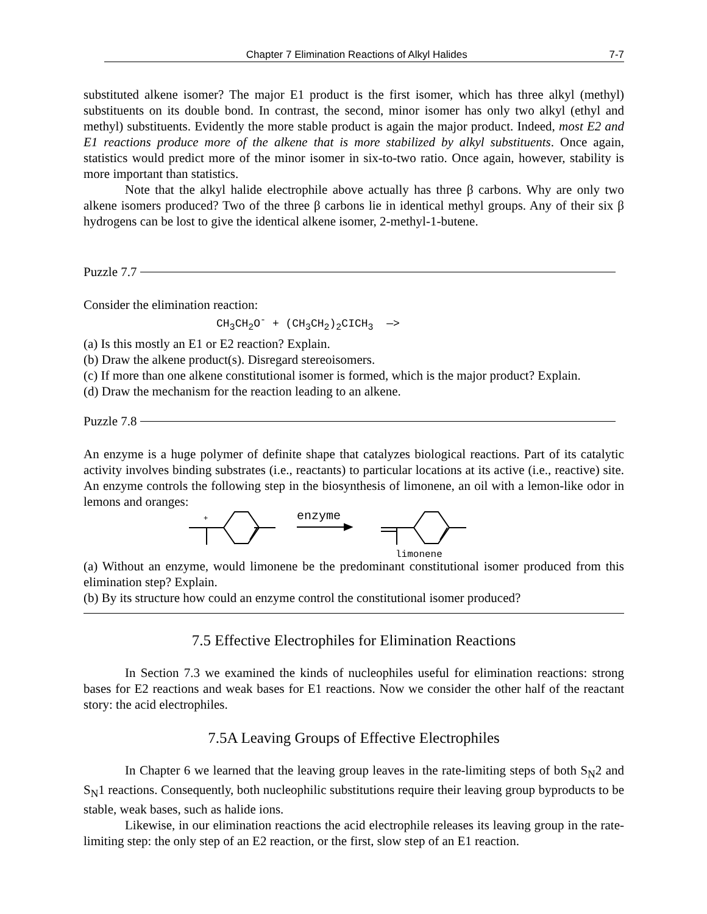Chapter 7 Elimination Reactions of Alkyl Halides 7-7
substituted alkene isomer? The major E1 product is the first isomer, which has three alkyl (methyl) substituents on its double bond. In contrast, the second, minor isomer has only two alkyl (ethyl and methyl) substituents. Evidently the more stable product is again the major product. Indeed, most E2 and E1 reactions produce more of the alkene that is more stabilized by alkyl substituents. Once again, statistics would predict more of the minor isomer in six-to-two ratio. Once again, however, stability is more important than statistics.
Note that the alkyl halide electrophile above actually has three β carbons. Why are only two alkene isomers produced? Two of the three β carbons lie in identical methyl groups. Any of their six β hydrogens can be lost to give the identical alkene isomer, 2-methyl-1-butene.
Puzzle 7.7
Consider the elimination reaction:
CH<sub>3</sub>CH<sub>2</sub>O<sup>-</sup> + (CH<sub>3</sub>CH<sub>2</sub>)<sub>2</sub>CICH<sub>3</sub> —>
(a) Is this mostly an E1 or E2 reaction? Explain.
(b) Draw the alkene product(s). Disregard stereoisomers.
(c) If more than one alkene constitutional isomer is formed, which is the major product? Explain.
(d) Draw the mechanism for the reaction leading to an alkene.
Puzzle 7.8
An enzyme is a huge polymer of definite shape that catalyzes biological reactions. Part of its catalytic activity involves binding substrates (i.e., reactants) to particular locations at its active (i.e., reactive) site. An enzyme controls the following step in the biosynthesis of limonene, an oil with a lemon-like odor in lemons and oranges:
+
enzyme
limonene
(a) Without an enzyme, would limonene be the predominant constitutional isomer produced from this elimination step? Explain.
(b) By its structure how could an enzyme control the constitutional isomer produced?
7.5 Effective Electrophiles for Elimination Reactions
In Section 7.3 we examined the kinds of nucleophiles useful for elimination reactions: strong bases for E2 reactions and weak bases for E1 reactions. Now we consider the other half of the reactant story: the acid electrophiles.
7.5A Leaving Groups of Effective Electrophiles
In Chapter 6 we learned that the leaving group leaves in the rate-limiting steps of both S<sub>N</sub>2 and S<sub>N</sub>1 reactions. Consequently, both nucleophilic substitutions require their leaving group byproducts to be stable, weak bases, such as halide ions.
Likewise, in our elimination reactions the acid electrophile releases its leaving group in the rate-limiting step: the only step of an E2 reaction, or the first, slow step of an E1 reaction.